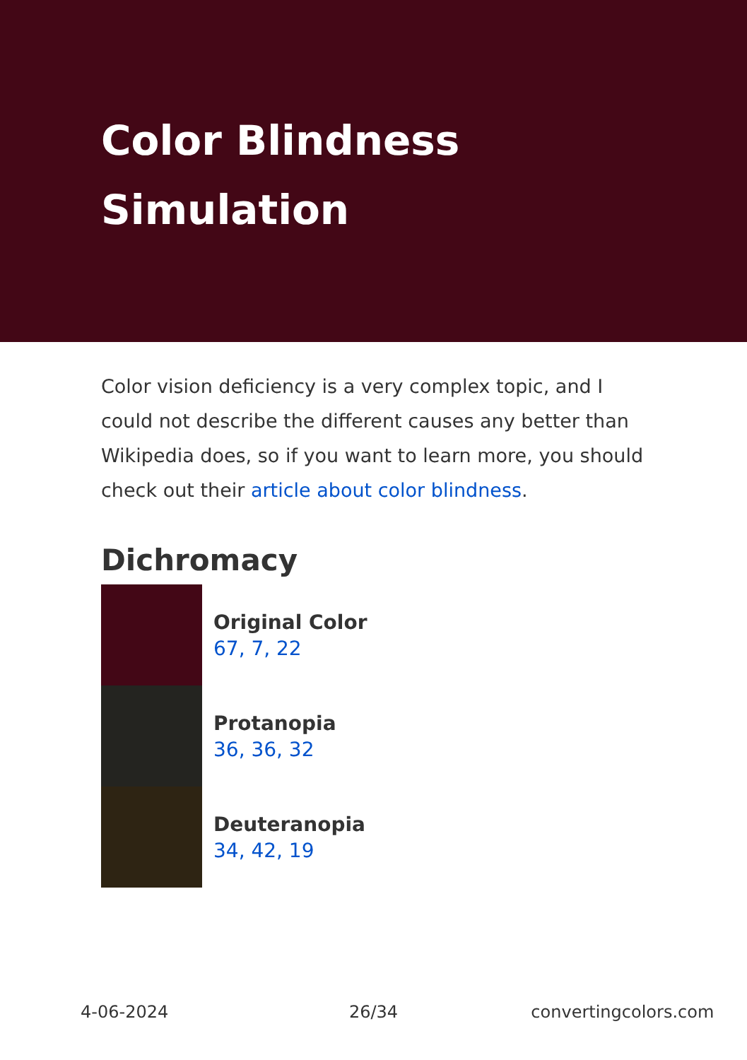Color Blindness Simulation
Color vision deficiency is a very complex topic, and I could not describe the different causes any better than Wikipedia does, so if you want to learn more, you should check out their article about color blindness.
Dichromacy
Original Color
67, 7, 22
Protanopia
36, 36, 32
Deuteranopia
34, 42, 19
4-06-2024 26/34 convertingcolors.com